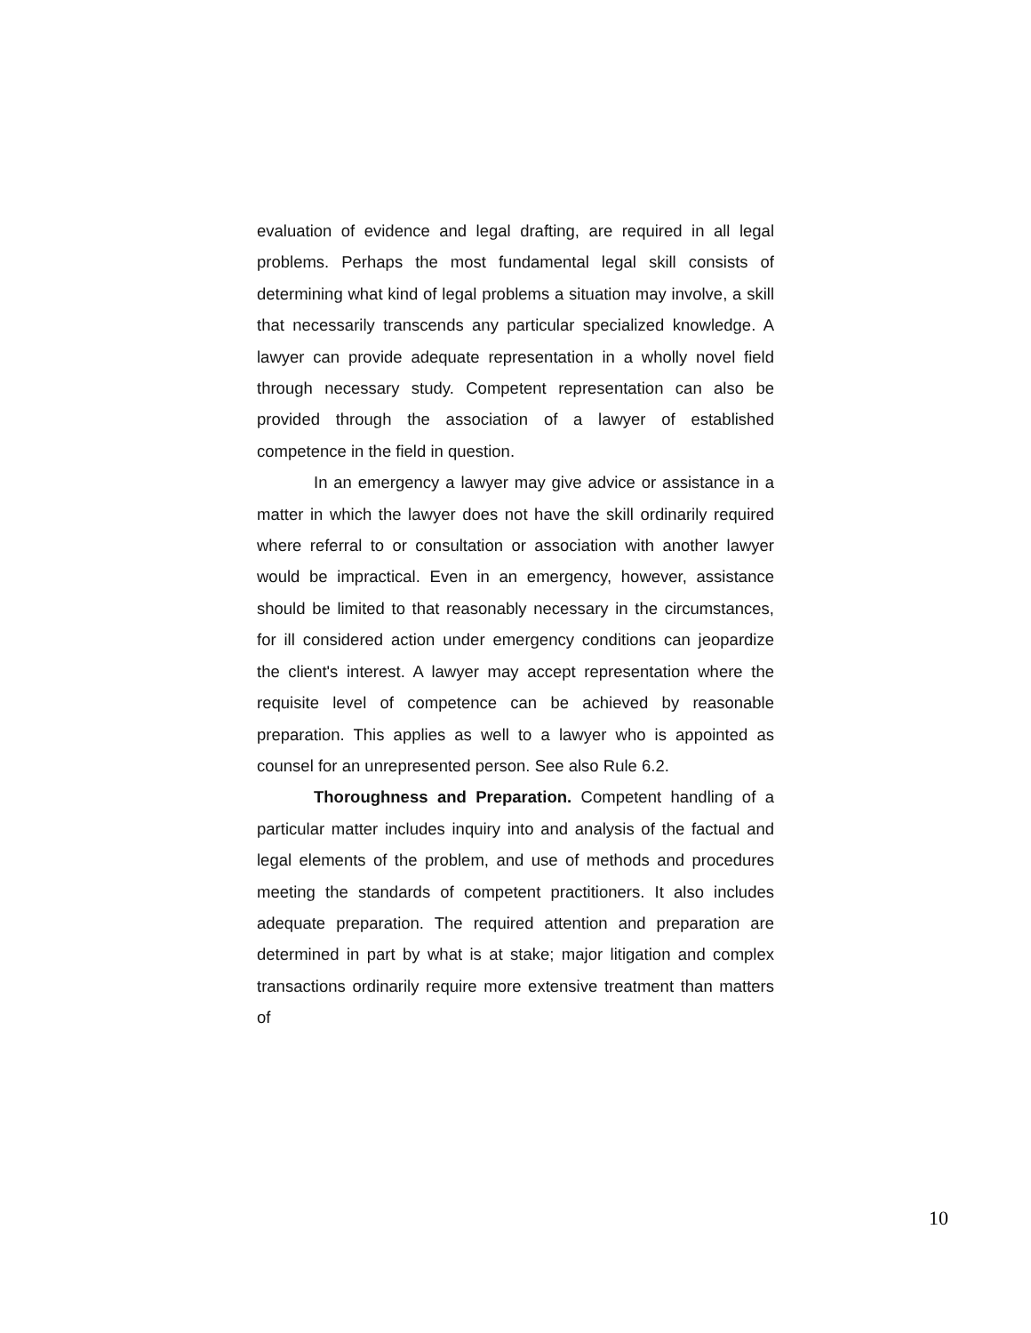evaluation of evidence and legal drafting, are required in all legal problems. Perhaps the most fundamental legal skill consists of determining what kind of legal problems a situation may involve, a skill that necessarily transcends any particular specialized knowledge. A lawyer can provide adequate representation in a wholly novel field through necessary study. Competent representation can also be provided through the association of a lawyer of established competence in the field in question.
In an emergency a lawyer may give advice or assistance in a matter in which the lawyer does not have the skill ordinarily required where referral to or consultation or association with another lawyer would be impractical. Even in an emergency, however, assistance should be limited to that reasonably necessary in the circumstances, for ill considered action under emergency conditions can jeopardize the client's interest. A lawyer may accept representation where the requisite level of competence can be achieved by reasonable preparation. This applies as well to a lawyer who is appointed as counsel for an unrepresented person. See also Rule 6.2.
Thoroughness and Preparation. Competent handling of a particular matter includes inquiry into and analysis of the factual and legal elements of the problem, and use of methods and procedures meeting the standards of competent practitioners. It also includes adequate preparation. The required attention and preparation are determined in part by what is at stake; major litigation and complex transactions ordinarily require more extensive treatment than matters of
10